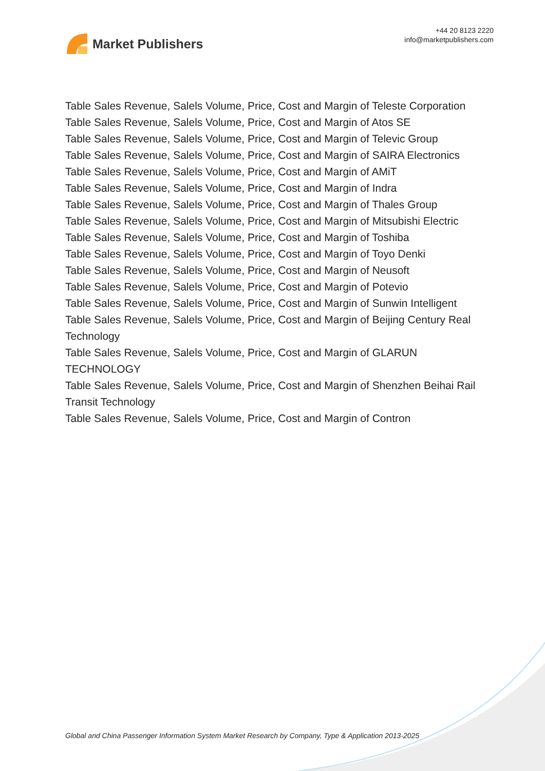Market Publishers
+44 20 8123 2220
info@marketpublishers.com
Table Sales Revenue, Salels Volume, Price, Cost and Margin of Teleste Corporation
Table Sales Revenue, Salels Volume, Price, Cost and Margin of Atos SE
Table Sales Revenue, Salels Volume, Price, Cost and Margin of Televic Group
Table Sales Revenue, Salels Volume, Price, Cost and Margin of SAIRA Electronics
Table Sales Revenue, Salels Volume, Price, Cost and Margin of AMiT
Table Sales Revenue, Salels Volume, Price, Cost and Margin of Indra
Table Sales Revenue, Salels Volume, Price, Cost and Margin of Thales Group
Table Sales Revenue, Salels Volume, Price, Cost and Margin of Mitsubishi Electric
Table Sales Revenue, Salels Volume, Price, Cost and Margin of Toshiba
Table Sales Revenue, Salels Volume, Price, Cost and Margin of Toyo Denki
Table Sales Revenue, Salels Volume, Price, Cost and Margin of Neusoft
Table Sales Revenue, Salels Volume, Price, Cost and Margin of Potevio
Table Sales Revenue, Salels Volume, Price, Cost and Margin of Sunwin Intelligent
Table Sales Revenue, Salels Volume, Price, Cost and Margin of Beijing Century Real Technology
Table Sales Revenue, Salels Volume, Price, Cost and Margin of GLARUN
TECHNOLOGY
Table Sales Revenue, Salels Volume, Price, Cost and Margin of Shenzhen Beihai Rail Transit Technology
Table Sales Revenue, Salels Volume, Price, Cost and Margin of Contron
Global and China Passenger Information System Market Research by Company, Type & Application 2013-2025